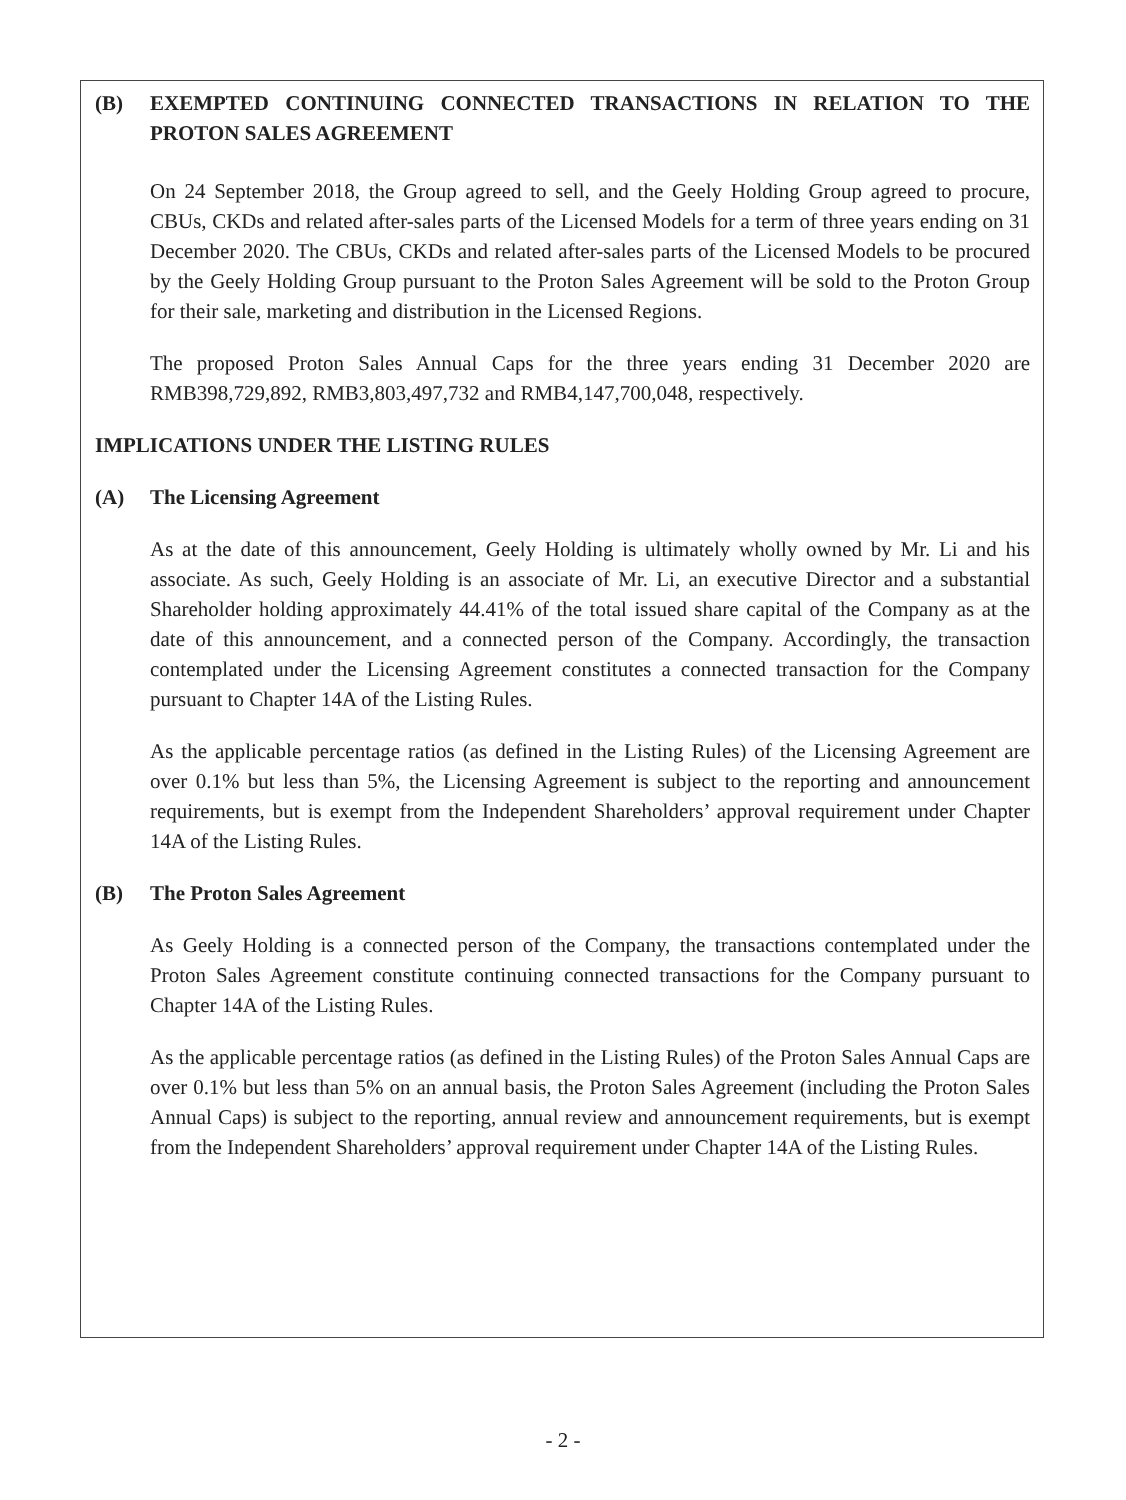(B) EXEMPTED CONTINUING CONNECTED TRANSACTIONS IN RELATION TO THE PROTON SALES AGREEMENT
On 24 September 2018, the Group agreed to sell, and the Geely Holding Group agreed to procure, CBUs, CKDs and related after-sales parts of the Licensed Models for a term of three years ending on 31 December 2020. The CBUs, CKDs and related after-sales parts of the Licensed Models to be procured by the Geely Holding Group pursuant to the Proton Sales Agreement will be sold to the Proton Group for their sale, marketing and distribution in the Licensed Regions.
The proposed Proton Sales Annual Caps for the three years ending 31 December 2020 are RMB398,729,892, RMB3,803,497,732 and RMB4,147,700,048, respectively.
IMPLICATIONS UNDER THE LISTING RULES
(A) The Licensing Agreement
As at the date of this announcement, Geely Holding is ultimately wholly owned by Mr. Li and his associate. As such, Geely Holding is an associate of Mr. Li, an executive Director and a substantial Shareholder holding approximately 44.41% of the total issued share capital of the Company as at the date of this announcement, and a connected person of the Company. Accordingly, the transaction contemplated under the Licensing Agreement constitutes a connected transaction for the Company pursuant to Chapter 14A of the Listing Rules.
As the applicable percentage ratios (as defined in the Listing Rules) of the Licensing Agreement are over 0.1% but less than 5%, the Licensing Agreement is subject to the reporting and announcement requirements, but is exempt from the Independent Shareholders’ approval requirement under Chapter 14A of the Listing Rules.
(B) The Proton Sales Agreement
As Geely Holding is a connected person of the Company, the transactions contemplated under the Proton Sales Agreement constitute continuing connected transactions for the Company pursuant to Chapter 14A of the Listing Rules.
As the applicable percentage ratios (as defined in the Listing Rules) of the Proton Sales Annual Caps are over 0.1% but less than 5% on an annual basis, the Proton Sales Agreement (including the Proton Sales Annual Caps) is subject to the reporting, annual review and announcement requirements, but is exempt from the Independent Shareholders’ approval requirement under Chapter 14A of the Listing Rules.
- 2 -